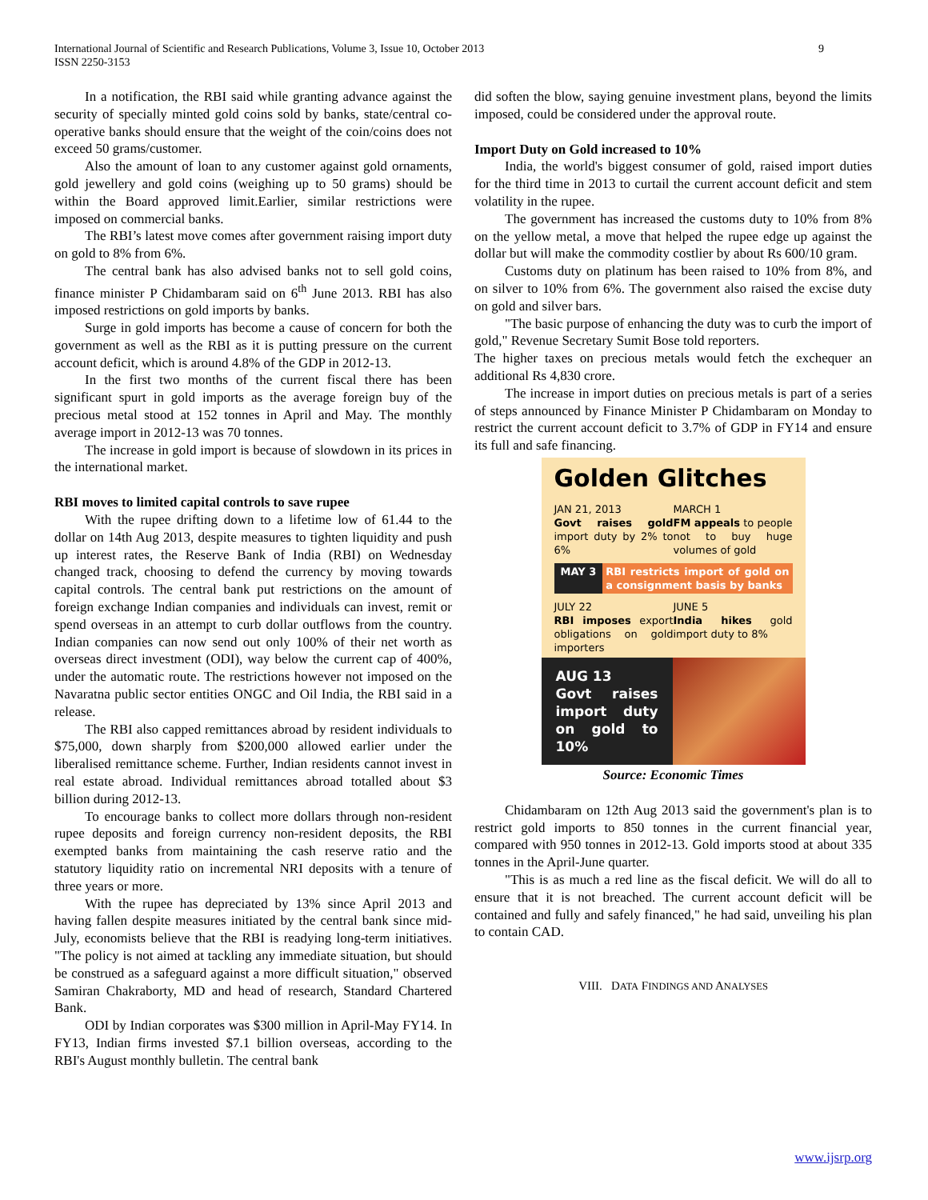International Journal of Scientific and Research Publications, Volume 3, Issue 10, October 2013
ISSN 2250-3153
9
In a notification, the RBI said while granting advance against the security of specially minted gold coins sold by banks, state/central co-operative banks should ensure that the weight of the coin/coins does not exceed 50 grams/customer.
Also the amount of loan to any customer against gold ornaments, gold jewellery and gold coins (weighing up to 50 grams) should be within the Board approved limit.Earlier, similar restrictions were imposed on commercial banks.
The RBI’s latest move comes after government raising import duty on gold to 8% from 6%.
The central bank has also advised banks not to sell gold coins, finance minister P Chidambaram said on 6<sup>th</sup> June 2013. RBI has also imposed restrictions on gold imports by banks.
Surge in gold imports has become a cause of concern for both the government as well as the RBI as it is putting pressure on the current account deficit, which is around 4.8% of the GDP in 2012-13.
In the first two months of the current fiscal there has been significant spurt in gold imports as the average foreign buy of the precious metal stood at 152 tonnes in April and May. The monthly average import in 2012-13 was 70 tonnes.
The increase in gold import is because of slowdown in its prices in the international market.
RBI moves to limited capital controls to save rupee
With the rupee drifting down to a lifetime low of 61.44 to the dollar on 14th Aug 2013, despite measures to tighten liquidity and push up interest rates, the Reserve Bank of India (RBI) on Wednesday changed track, choosing to defend the currency by moving towards capital controls. The central bank put restrictions on the amount of foreign exchange Indian companies and individuals can invest, remit or spend overseas in an attempt to curb dollar outflows from the country. Indian companies can now send out only 100% of their net worth as overseas direct investment (ODI), way below the current cap of 400%, under the automatic route. The restrictions however not imposed on the Navaratna public sector entities ONGC and Oil India, the RBI said in a release.
The RBI also capped remittances abroad by resident individuals to $75,000, down sharply from $200,000 allowed earlier under the liberalised remittance scheme. Further, Indian residents cannot invest in real estate abroad. Individual remittances abroad totalled about $3 billion during 2012-13.
To encourage banks to collect more dollars through non-resident rupee deposits and foreign currency non-resident deposits, the RBI exempted banks from maintaining the cash reserve ratio and the statutory liquidity ratio on incremental NRI deposits with a tenure of three years or more.
With the rupee has depreciated by 13% since April 2013 and having fallen despite measures initiated by the central bank since mid-July, economists believe that the RBI is readying long-term initiatives. "The policy is not aimed at tackling any immediate situation, but should be construed as a safeguard against a more difficult situation," observed Samiran Chakraborty, MD and head of research, Standard Chartered Bank.
ODI by Indian corporates was $300 million in April-May FY14. In FY13, Indian firms invested $7.1 billion overseas, according to the RBI's August monthly bulletin. The central bank
did soften the blow, saying genuine investment plans, beyond the limits imposed, could be considered under the approval route.
Import Duty on Gold increased to 10%
India, the world's biggest consumer of gold, raised import duties for the third time in 2013 to curtail the current account deficit and stem volatility in the rupee.
The government has increased the customs duty to 10% from 8% on the yellow metal, a move that helped the rupee edge up against the dollar but will make the commodity costlier by about Rs 600/10 gram.
Customs duty on platinum has been raised to 10% from 8%, and on silver to 10% from 6%. The government also raised the excise duty on gold and silver bars.
"The basic purpose of enhancing the duty was to curb the import of gold," Revenue Secretary Sumit Bose told reporters.
The higher taxes on precious metals would fetch the exchequer an additional Rs 4,830 crore.
The increase in import duties on precious metals is part of a series of steps announced by Finance Minister P Chidambaram on Monday to restrict the current account deficit to 3.7% of GDP in FY14 and ensure its full and safe financing.
Golden Glitches
JAN 21, 2013
Govt raises gold import duty by 2% to 6%
MARCH 1
FM appeals to people not to buy huge volumes of gold
MAY 3 RBI restricts import of gold on a consignment basis by banks
JULY 22
RBI imposes export obligations on gold importers
JUNE 5
India hikes gold import duty to 8%
AUG 13
Govt raises import duty on gold to 10%
Source: Economic Times
Chidambaram on 12th Aug 2013 said the government's plan is to restrict gold imports to 850 tonnes in the current financial year, compared with 950 tonnes in 2012-13. Gold imports stood at about 335 tonnes in the April-June quarter.
"This is as much a red line as the fiscal deficit. We will do all to ensure that it is not breached. The current account deficit will be contained and fully and safely financed," he had said, unveiling his plan to contain CAD.
VIII. DATA FINDINGS AND ANALYSES
www.ijsrp.org